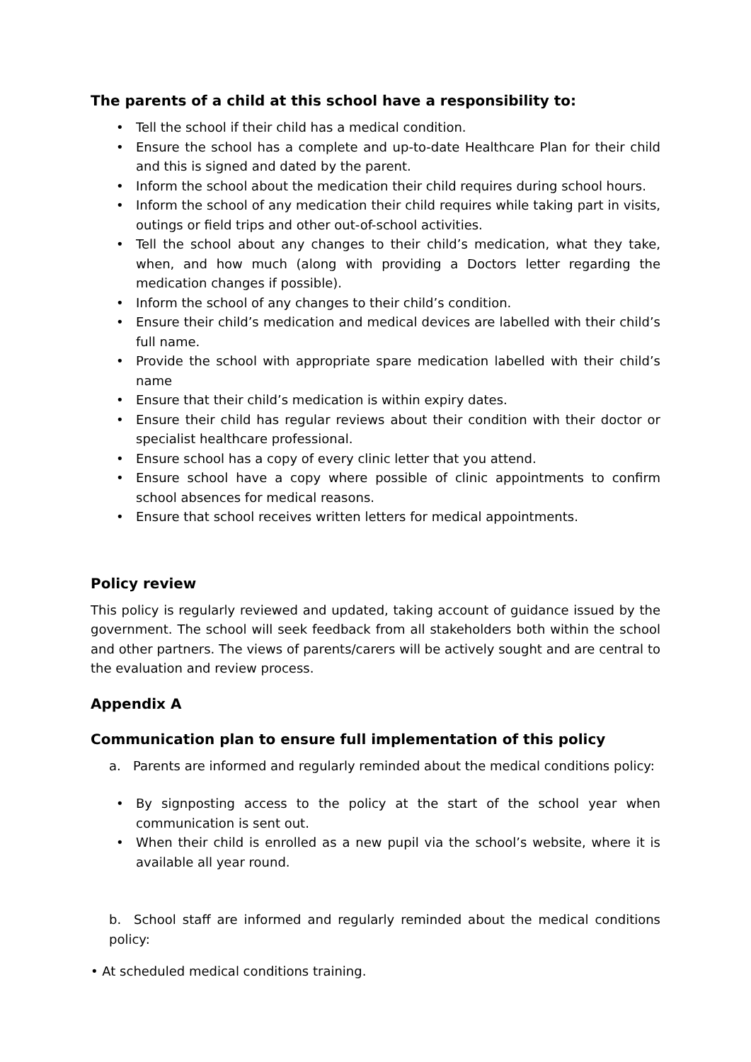The parents of a child at this school have a responsibility to:
• Tell the school if their child has a medical condition.
• Ensure the school has a complete and up-to-date Healthcare Plan for their child and this is signed and dated by the parent.
• Inform the school about the medication their child requires during school hours.
• Inform the school of any medication their child requires while taking part in visits, outings or field trips and other out-of-school activities.
• Tell the school about any changes to their child’s medication, what they take, when, and how much (along with providing a Doctors letter regarding the medication changes if possible).
• Inform the school of any changes to their child’s condition.
• Ensure their child’s medication and medical devices are labelled with their child’s full name.
• Provide the school with appropriate spare medication labelled with their child’s name
• Ensure that their child’s medication is within expiry dates.
• Ensure their child has regular reviews about their condition with their doctor or specialist healthcare professional.
• Ensure school has a copy of every clinic letter that you attend.
• Ensure school have a copy where possible of clinic appointments to confirm school absences for medical reasons.
• Ensure that school receives written letters for medical appointments.
Policy review
This policy is regularly reviewed and updated, taking account of guidance issued by the government. The school will seek feedback from all stakeholders both within the school and other partners. The views of parents/carers will be actively sought and are central to the evaluation and review process.
Appendix A
Communication plan to ensure full implementation of this policy
a. Parents are informed and regularly reminded about the medical conditions policy:
• By signposting access to the policy at the start of the school year when communication is sent out.
• When their child is enrolled as a new pupil via the school’s website, where it is available all year round.
b. School staff are informed and regularly reminded about the medical conditions policy:
• At scheduled medical conditions training.